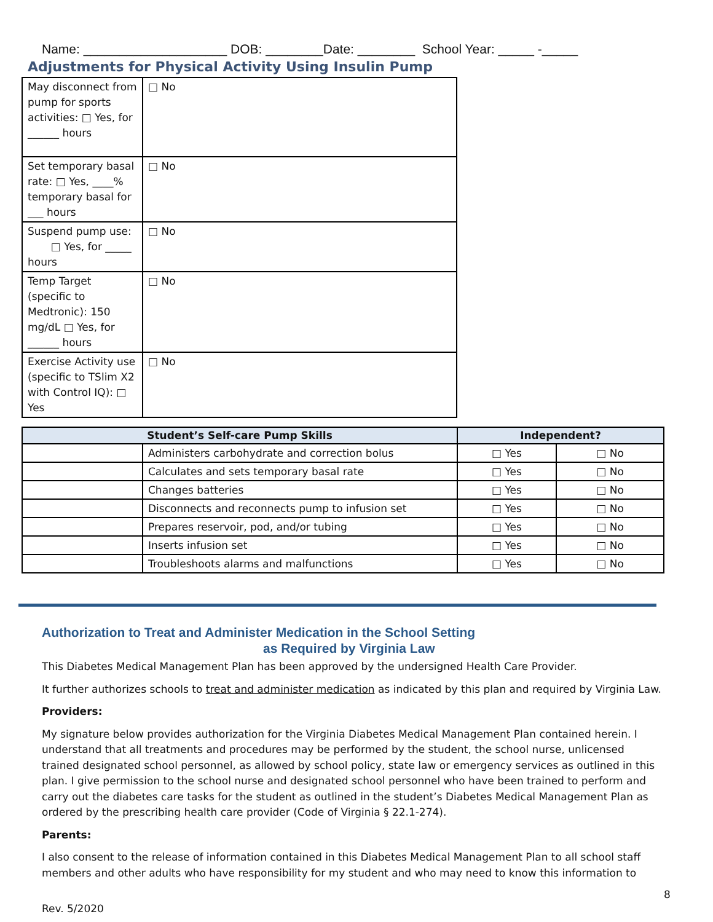Name: ____________________ DOB: ________Date: ________ School Year: _____ -_____
Adjustments for Physical Activity Using Insulin Pump
| May disconnect from pump for sports activities: □ Yes, for ______ hours | □ No |
| Set temporary basal rate: □ Yes, ____% temporary basal for ___ hours | □ No |
| Suspend pump use: □ Yes, for _____ hours | □ No |
| Temp Target (specific to Medtronic): 150 mg/dL □ Yes, for ______ hours | □ No |
| Exercise Activity use (specific to TSlim X2 with Control IQ): □ Yes | □ No |
| Student’s Self-care Pump Skills | | Independent? | |
| --- | --- | --- | --- |
| | Administers carbohydrate and correction bolus | □ Yes | □ No |
| | Calculates and sets temporary basal rate | □ Yes | □ No |
| | Changes batteries | □ Yes | □ No |
| | Disconnects and reconnects pump to infusion set | □ Yes | □ No |
| | Prepares reservoir, pod, and/or tubing | □ Yes | □ No |
| | Inserts infusion set | □ Yes | □ No |
| | Troubleshoots alarms and malfunctions | □ Yes | □ No |
Authorization to Treat and Administer Medication in the School Setting
as Required by Virginia Law
This Diabetes Medical Management Plan has been approved by the undersigned Health Care Provider.
It further authorizes schools to treat and administer medication as indicated by this plan and required by Virginia Law.
Providers:
My signature below provides authorization for the Virginia Diabetes Medical Management Plan contained herein. I understand that all treatments and procedures may be performed by the student, the school nurse, unlicensed trained designated school personnel, as allowed by school policy, state law or emergency services as outlined in this plan. I give permission to the school nurse and designated school personnel who have been trained to perform and carry out the diabetes care tasks for the student as outlined in the student’s Diabetes Medical Management Plan as ordered by the prescribing health care provider (Code of Virginia § 22.1-274).
Parents:
I also consent to the release of information contained in this Diabetes Medical Management Plan to all school staff members and other adults who have responsibility for my student and who may need to know this information to
8
Rev. 5/2020